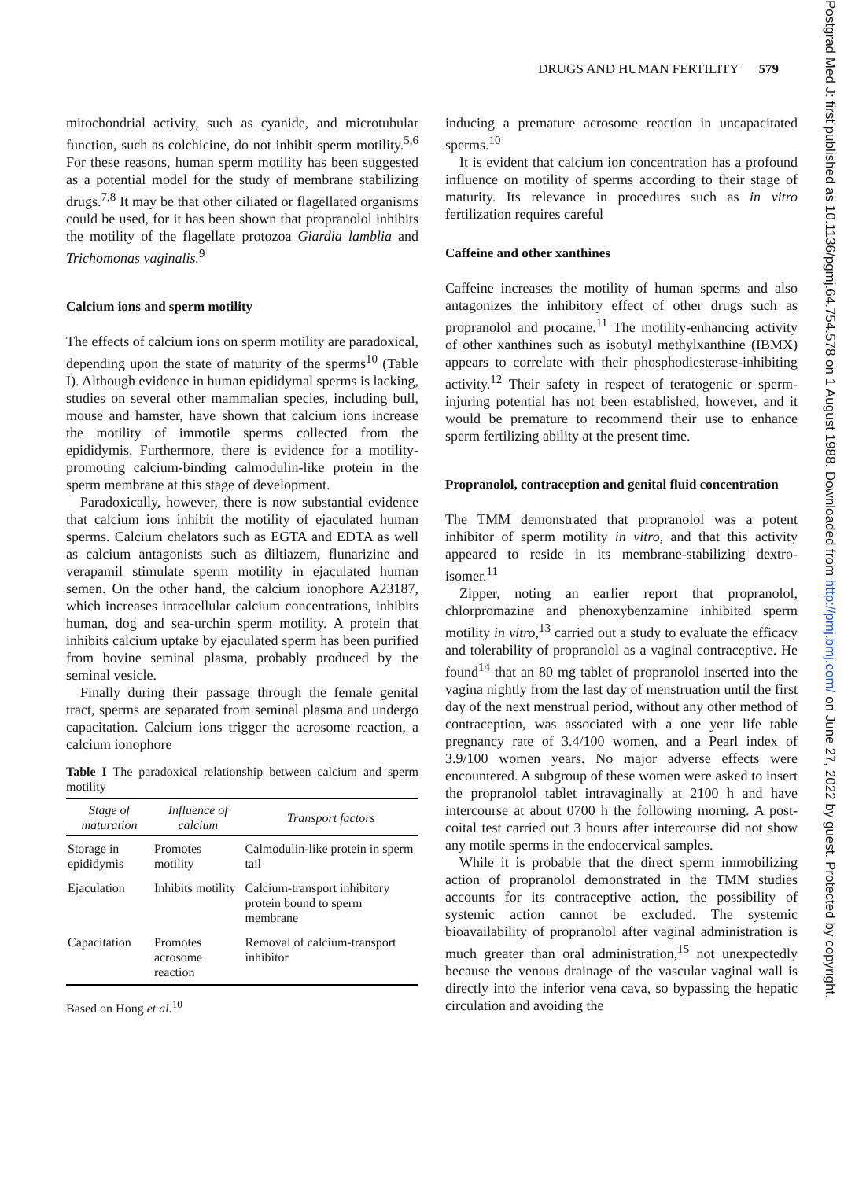DRUGS AND HUMAN FERTILITY 579
mitochondrial activity, such as cyanide, and microtubular function, such as colchicine, do not inhibit sperm motility.<sup>5,6</sup> For these reasons, human sperm motility has been suggested as a potential model for the study of membrane stabilizing drugs.<sup>7,8</sup> It may be that other ciliated or flagellated organisms could be used, for it has been shown that propranolol inhibits the motility of the flagellate protozoa Giardia lamblia and Trichomonas vaginalis.<sup>9</sup>
Calcium ions and sperm motility
The effects of calcium ions on sperm motility are paradoxical, depending upon the state of maturity of the sperms<sup>10</sup> (Table I). Although evidence in human epididymal sperms is lacking, studies on several other mammalian species, including bull, mouse and hamster, have shown that calcium ions increase the motility of immotile sperms collected from the epididymis. Furthermore, there is evidence for a motility-promoting calcium-binding calmodulin-like protein in the sperm membrane at this stage of development.
Paradoxically, however, there is now substantial evidence that calcium ions inhibit the motility of ejaculated human sperms. Calcium chelators such as EGTA and EDTA as well as calcium antagonists such as diltiazem, flunarizine and verapamil stimulate sperm motility in ejaculated human semen. On the other hand, the calcium ionophore A23187, which increases intracellular calcium concentrations, inhibits human, dog and sea-urchin sperm motility. A protein that inhibits calcium uptake by ejaculated sperm has been purified from bovine seminal plasma, probably produced by the seminal vesicle.
Finally during their passage through the female genital tract, sperms are separated from seminal plasma and undergo capacitation. Calcium ions trigger the acrosome reaction, a calcium ionophore
Table I The paradoxical relationship between calcium and sperm motility
| Stage of maturation | Influence of calcium | Transport factors |
| --- | --- | --- |
| Storage in epididymis | Promotes motility | Calmodulin-like protein in sperm tail |
| Ejaculation | Inhibits motility | Calcium-transport inhibitory protein bound to sperm membrane |
| Capacitation | Promotes acrosome reaction | Removal of calcium-transport inhibitor |
Based on Hong et al.<sup>10</sup>
inducing a premature acrosome reaction in uncapacitated sperms.<sup>10</sup>
It is evident that calcium ion concentration has a profound influence on motility of sperms according to their stage of maturity. Its relevance in procedures such as in vitro fertilization requires careful
Caffeine and other xanthines
Caffeine increases the motility of human sperms and also antagonizes the inhibitory effect of other drugs such as propranolol and procaine.<sup>11</sup> The motility-enhancing activity of other xanthines such as isobutyl methylxanthine (IBMX) appears to correlate with their phosphodiesterase-inhibiting activity.<sup>12</sup> Their safety in respect of teratogenic or sperm-injuring potential has not been established, however, and it would be premature to recommend their use to enhance sperm fertilizing ability at the present time.
Propranolol, contraception and genital fluid concentration
The TMM demonstrated that propranolol was a potent inhibitor of sperm motility in vitro, and that this activity appeared to reside in its membrane-stabilizing dextro-isomer.<sup>11</sup>
Zipper, noting an earlier report that propranolol, chlorpromazine and phenoxybenzamine inhibited sperm motility in vitro,<sup>13</sup> carried out a study to evaluate the efficacy and tolerability of propranolol as a vaginal contraceptive. He found<sup>14</sup> that an 80 mg tablet of propranolol inserted into the vagina nightly from the last day of menstruation until the first day of the next menstrual period, without any other method of contraception, was associated with a one year life table pregnancy rate of 3.4/100 women, and a Pearl index of 3.9/100 women years. No major adverse effects were encountered. A subgroup of these women were asked to insert the propranolol tablet intravaginally at 2100 h and have intercourse at about 0700 h the following morning. A post-coital test carried out 3 hours after intercourse did not show any motile sperms in the endocervical samples.
While it is probable that the direct sperm immobilizing action of propranolol demonstrated in the TMM studies accounts for its contraceptive action, the possibility of systemic action cannot be excluded. The systemic bioavailability of propranolol after vaginal administration is much greater than oral administration,<sup>15</sup> not unexpectedly because the venous drainage of the vascular vaginal wall is directly into the inferior vena cava, so bypassing the hepatic circulation and avoiding the
Postgrad Med J: first published as 10.1136/pgmj.64.754.578 on 1 August 1988. Downloaded from http://pmj.bmj.com/ on June 27, 2022 by guest. Protected by copyright.